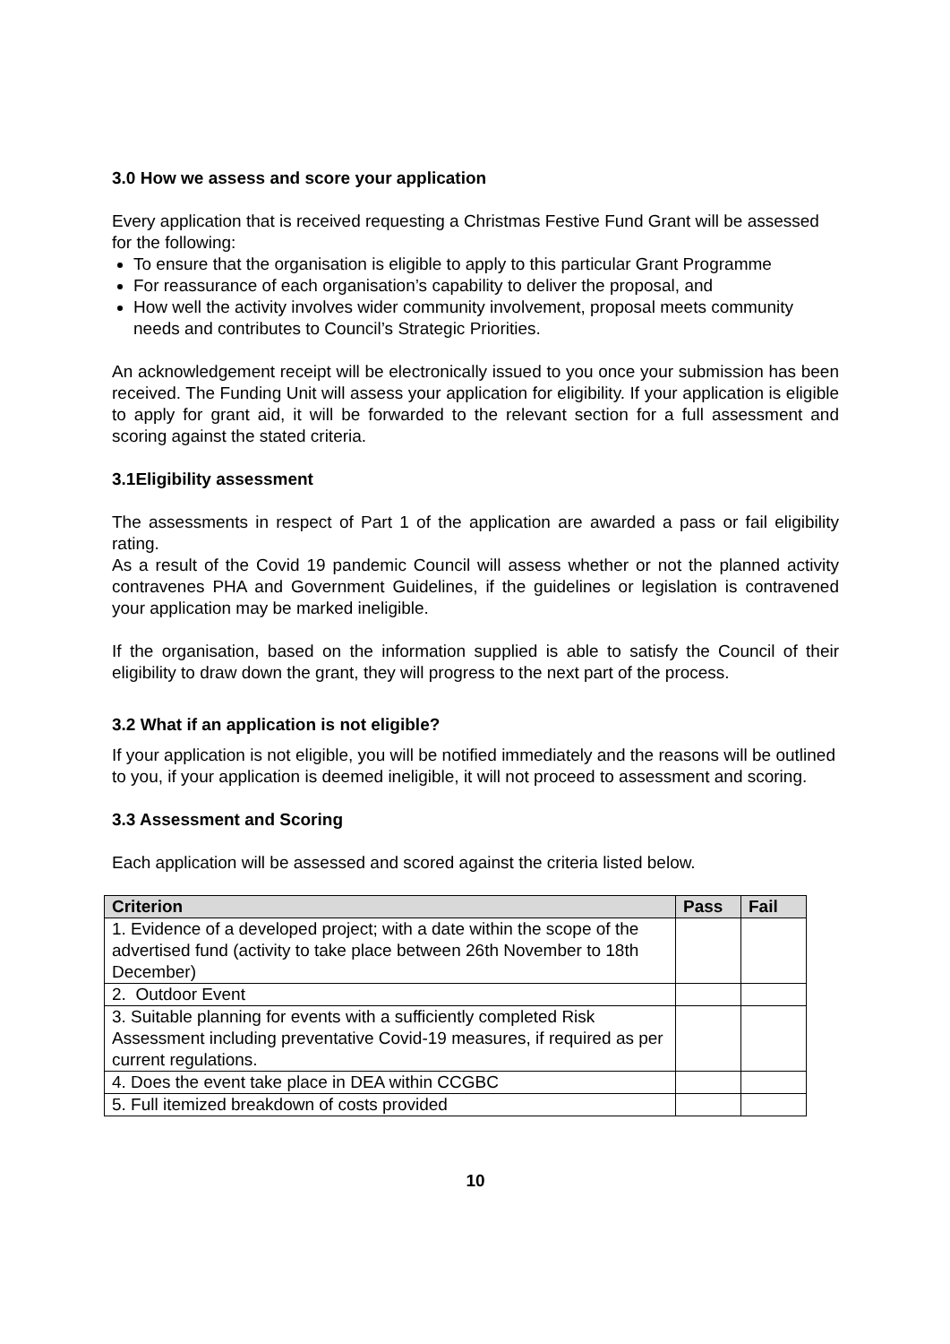3.0 How we assess and score your application
Every application that is received requesting a Christmas Festive Fund Grant will be assessed for the following:
To ensure that the organisation is eligible to apply to this particular Grant Programme
For reassurance of each organisation’s capability to deliver the proposal, and
How well the activity involves wider community involvement, proposal meets community needs and contributes to Council’s Strategic Priorities.
An acknowledgement receipt will be electronically issued to you once your submission has been received. The Funding Unit will assess your application for eligibility. If your application is eligible to apply for grant aid, it will be forwarded to the relevant section for a full assessment and scoring against the stated criteria.
3.1Eligibility assessment
The assessments in respect of Part 1 of the application are awarded a pass or fail eligibility rating.
As a result of the Covid 19 pandemic Council will assess whether or not the planned activity contravenes PHA and Government Guidelines, if the guidelines or legislation is contravened your application may be marked ineligible.
If the organisation, based on the information supplied is able to satisfy the Council of their eligibility to draw down the grant, they will progress to the next part of the process.
3.2 What if an application is not eligible?
If your application is not eligible, you will be notified immediately and the reasons will be outlined to you, if your application is deemed ineligible, it will not proceed to assessment and scoring.
3.3 Assessment and Scoring
Each application will be assessed and scored against the criteria listed below.
| Criterion | Pass | Fail |
| --- | --- | --- |
| 1. Evidence of a developed project; with a date within the scope of the advertised fund (activity to take place between 26th November to 18th December) | | |
| 2. Outdoor Event | | |
| 3. Suitable planning for events with a sufficiently completed Risk Assessment including preventative Covid-19 measures, if required as per current regulations. | | |
| 4. Does the event take place in DEA within CCGBC | | |
| 5. Full itemized breakdown of costs provided | | |
10